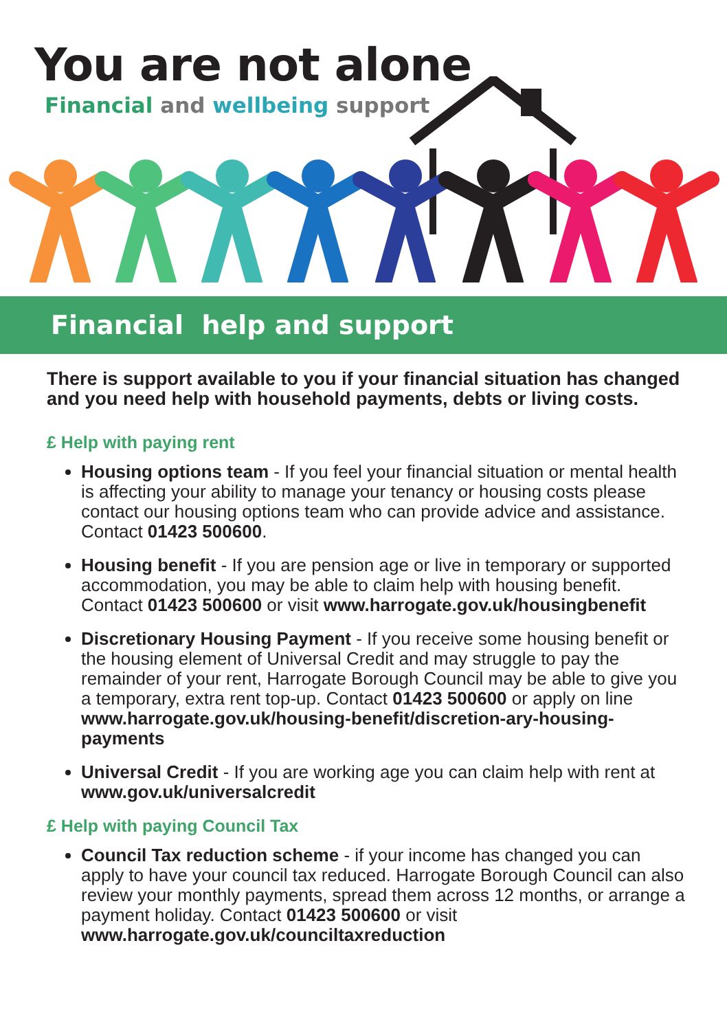You are not alone
Financial and wellbeing support
Financial help and support
There is support available to you if your financial situation has changed and you need help with household payments, debts or living costs.
£ Help with paying rent
Housing options team - If you feel your financial situation or mental health is affecting your ability to manage your tenancy or housing costs please contact our housing options team who can provide advice and assistance. Contact 01423 500600.
Housing benefit - If you are pension age or live in temporary or supported accommodation, you may be able to claim help with housing benefit. Contact 01423 500600 or visit www.harrogate.gov.uk/housingbenefit
Discretionary Housing Payment - If you receive some housing benefit or the housing element of Universal Credit and may struggle to pay the remainder of your rent, Harrogate Borough Council may be able to give you a temporary, extra rent top-up. Contact 01423 500600 or apply on line www.harrogate.gov.uk/housing-benefit/discretion-ary-housing-payments
Universal Credit - If you are working age you can claim help with rent at www.gov.uk/universalcredit
£ Help with paying Council Tax
Council Tax reduction scheme - if your income has changed you can apply to have your council tax reduced. Harrogate Borough Council can also review your monthly payments, spread them across 12 months, or arrange a payment holiday. Contact 01423 500600 or visit www.harrogate.gov.uk/counciltaxreduction